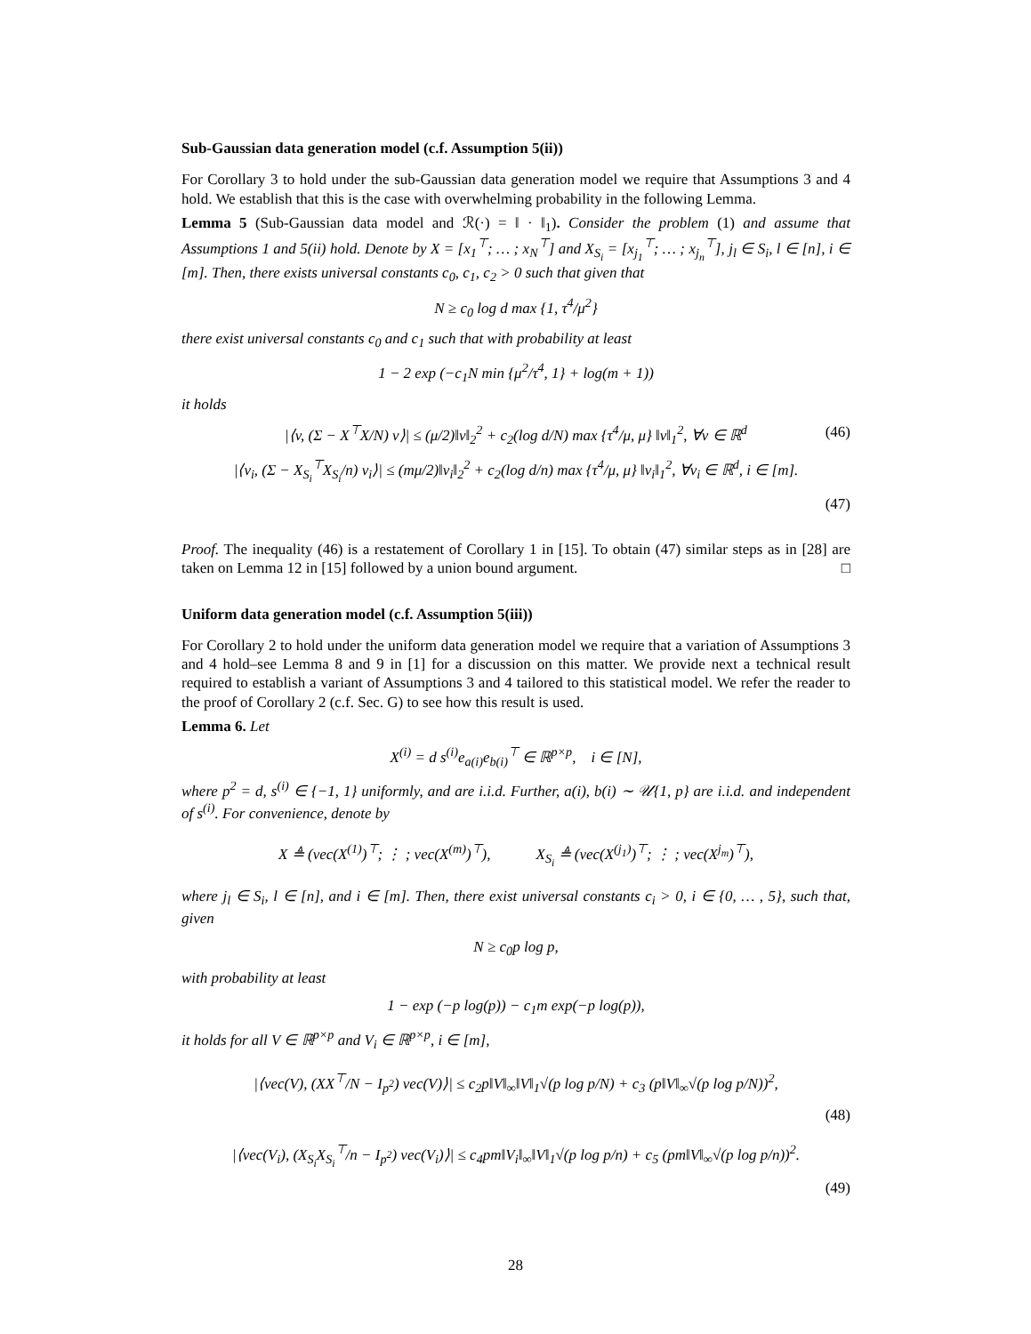Sub-Gaussian data generation model (c.f. Assumption 5(ii))
For Corollary 3 to hold under the sub-Gaussian data generation model we require that Assumptions 3 and 4 hold. We establish that this is the case with overwhelming probability in the following Lemma.
Lemma 5 (Sub-Gaussian data model and ℛ(·) = ‖ · ‖<sub>1</sub>). Consider the problem (1) and assume that Assumptions 1 and 5(ii) hold. Denote by X = [x<sub>1</sub><sup>⊤</sup>; … ; x<sub>N</sub><sup>⊤</sup>] and X<sub>S<sub>i</sub></sub> = [x<sub>j<sub>1</sub></sub><sup>⊤</sup>; … ; x<sub>j<sub>n</sub></sub><sup>⊤</sup>], j<sub>l</sub> ∈ S<sub>i</sub>, l ∈ [n], i ∈ [m]. Then, there exists universal constants c<sub>0</sub>, c<sub>1</sub>, c<sub>2</sub> > 0 such that given that
N ≥ c<sub>0</sub> log d max {1, τ<sup>4</sup>/μ<sup>2</sup>}
there exist universal constants c<sub>0</sub> and c<sub>1</sub> such that with probability at least
1 − 2 exp (−c<sub>1</sub>N min {μ<sup>2</sup>/τ<sup>4</sup>, 1} + log(m + 1))
it holds
|⟨v, (Σ − X<sup>⊤</sup>X/N) v⟩| ≤ (μ/2)‖v‖<sub>2</sub><sup>2</sup> + c<sub>2</sub>(log d/N) max {τ<sup>4</sup>/μ, μ} ‖v‖<sub>1</sub><sup>2</sup>, ∀v ∈ ℝ<sup>d</sup> (46)
|⟨v<sub>i</sub>, (Σ − X<sub>S<sub>i</sub></sub><sup>⊤</sup>X<sub>S<sub>i</sub></sub>/n) v<sub>i</sub>⟩| ≤ (mμ/2)‖v<sub>i</sub>‖<sub>2</sub><sup>2</sup> + c<sub>2</sub>(log d/n) max {τ<sup>4</sup>/μ, μ} ‖v<sub>i</sub>‖<sub>1</sub><sup>2</sup>, ∀v<sub>i</sub> ∈ ℝ<sup>d</sup>, i ∈ [m].
(47)
Proof. The inequality (46) is a restatement of Corollary 1 in [15]. To obtain (47) similar steps as in [28] are taken on Lemma 12 in [15] followed by a union bound argument. □
Uniform data generation model (c.f. Assumption 5(iii))
For Corollary 2 to hold under the uniform data generation model we require that a variation of Assumptions 3 and 4 hold–see Lemma 8 and 9 in [1] for a discussion on this matter. We provide next a technical result required to establish a variant of Assumptions 3 and 4 tailored to this statistical model. We refer the reader to the proof of Corollary 2 (c.f. Sec. G) to see how this result is used.
Lemma 6. Let
X<sup>(i)</sup> = d s<sup>(i)</sup>e<sub>a(i)</sub>e<sub>b(i)</sub><sup>⊤</sup> ∈ ℝ<sup>p×p</sup>, i ∈ [N],
where p<sup>2</sup> = d, s<sup>(i)</sup> ∈ {−1, 1} uniformly, and are i.i.d. Further, a(i), b(i) ∼ 𝒰{1, p} are i.i.d. and independent of s<sup>(i)</sup>. For convenience, denote by
X ≜ (vec(X<sup>(1)</sup>)<sup>⊤</sup>; ⋮ ; vec(X<sup>(m)</sup>)<sup>⊤</sup>), X<sub>S<sub>i</sub></sub> ≜ (vec(X<sup>(j<sub>1</sub>)</sup>)<sup>⊤</sup>; ⋮ ; vec(X<sup>j<sub>m</sub></sup>)<sup>⊤</sup>),
where j<sub>l</sub> ∈ S<sub>i</sub>, l ∈ [n], and i ∈ [m]. Then, there exist universal constants c<sub>i</sub> > 0, i ∈ {0, … , 5}, such that, given
N ≥ c<sub>0</sub>p log p,
with probability at least
1 − exp (−p log(p)) − c<sub>1</sub>m exp(−p log(p)),
it holds for all V ∈ ℝ<sup>p×p</sup> and V<sub>i</sub> ∈ ℝ<sup>p×p</sup>, i ∈ [m],
|⟨vec(V), (XX<sup>⊤</sup>/N − I<sub>p<sup>2</sup></sub>) vec(V)⟩| ≤ c<sub>2</sub>p‖V‖<sub>∞</sub>‖V‖<sub>1</sub>√(p log p/N) + c<sub>3</sub> (p‖V‖<sub>∞</sub>√(p log p/N))<sup>2</sup>,
(48)
|⟨vec(V<sub>i</sub>), (X<sub>S<sub>i</sub></sub>X<sub>S<sub>i</sub></sub><sup>⊤</sup>/n − I<sub>p<sup>2</sup></sub>) vec(V<sub>i</sub>)⟩| ≤ c<sub>4</sub>pm‖V<sub>i</sub>‖<sub>∞</sub>‖V‖<sub>1</sub>√(p log p/n) + c<sub>5</sub> (pm‖V‖<sub>∞</sub>√(p log p/n))<sup>2</sup>.
(49)
28